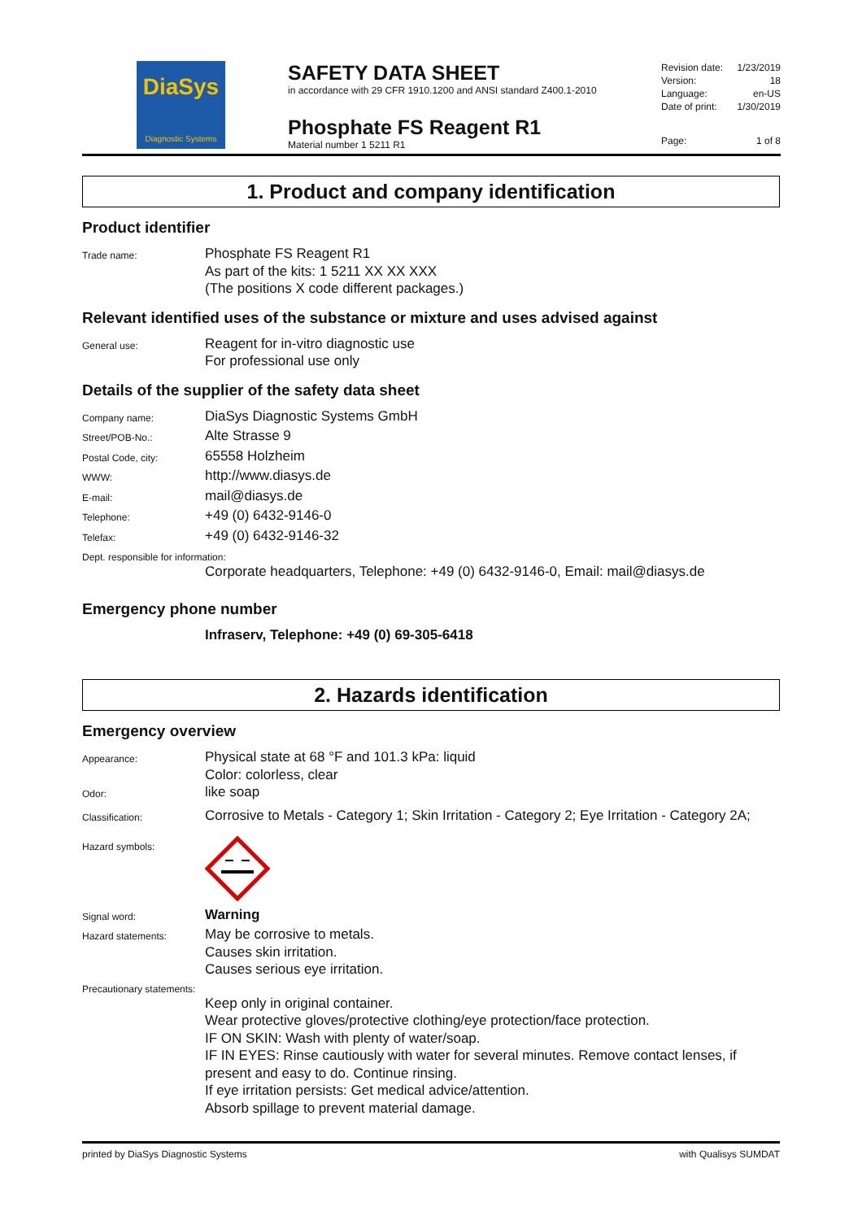DiaSys
Diagnostic Systems
SAFETY DATA SHEET
in accordance with 29 CFR 1910.1200 and ANSI standard Z400.1-2010
Phosphate FS Reagent R1
Material number 1 5211 R1
Revision date: 1/23/2019
Version: 18
Language: en-US
Date of print: 1/30/2019
Page: 1 of 8
1. Product and company identification
Product identifier
Trade name:
Phosphate FS Reagent R1
As part of the kits: 1 5211 XX XX XXX
(The positions X code different packages.)
Relevant identified uses of the substance or mixture and uses advised against
General use:
Reagent for in-vitro diagnostic use
For professional use only
Details of the supplier of the safety data sheet
Company name:
DiaSys Diagnostic Systems GmbH
Street/POB-No.:
Alte Strasse 9
Postal Code, city:
65558 Holzheim
WWW:
http://www.diasys.de
E-mail:
mail@diasys.de
Telephone:
+49 (0) 6432-9146-0
Telefax:
+49 (0) 6432-9146-32
Dept. responsible for information:
Corporate headquarters, Telephone: +49 (0) 6432-9146-0, Email: mail@diasys.de
Emergency phone number
Infraserv, Telephone: +49 (0) 69-305-6418
2. Hazards identification
Emergency overview
Appearance:
Physical state at 68 °F and 101.3 kPa: liquid
Color: colorless, clear
Odor:
like soap
Classification:
Corrosive to Metals - Category 1; Skin Irritation - Category 2; Eye Irritation - Category 2A;
Hazard symbols:
Signal word:
Warning
Hazard statements:
May be corrosive to metals.
Causes skin irritation.
Causes serious eye irritation.
Precautionary statements:
Keep only in original container.
Wear protective gloves/protective clothing/eye protection/face protection.
IF ON SKIN: Wash with plenty of water/soap.
IF IN EYES: Rinse cautiously with water for several minutes. Remove contact lenses, if present and easy to do. Continue rinsing.
If eye irritation persists: Get medical advice/attention.
Absorb spillage to prevent material damage.
printed by DiaSys Diagnostic Systems with Qualisys SUMDAT